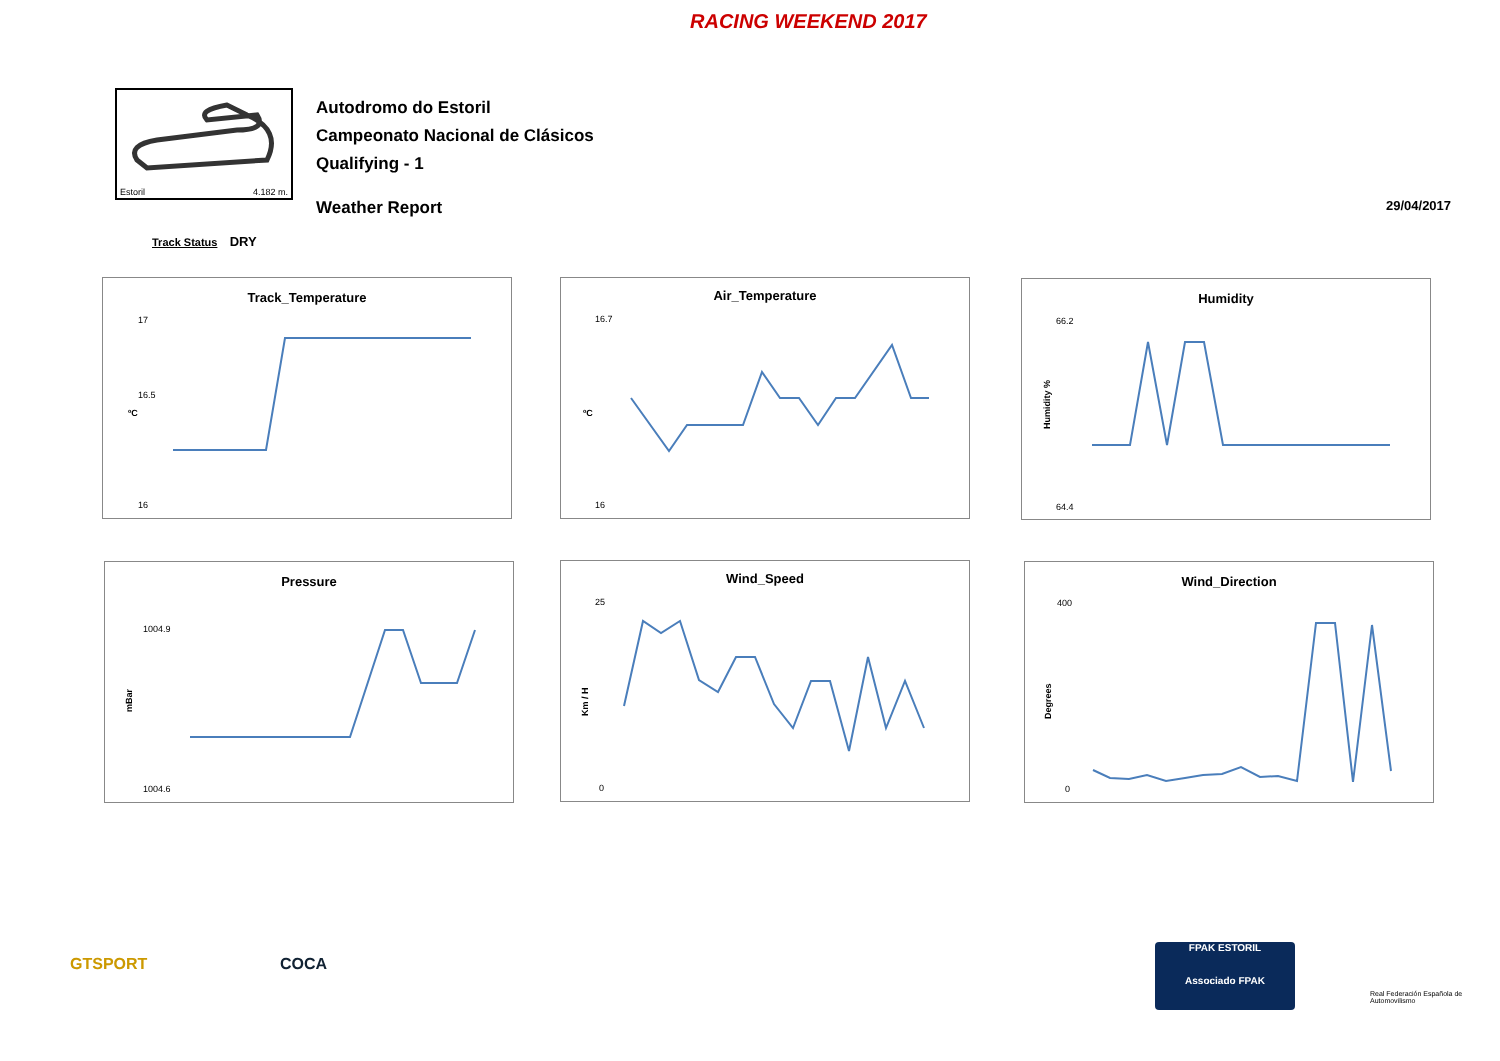RACING WEEKEND 2017
Estoril 4.182 m.
Autodromo do Estoril
Campeonato Nacional de Clásicos
Qualifying - 1
Weather Report
29/04/2017
Track Status DRY
Track_Temperature
ºC
17
16.5
16
Air_Temperature
ºC
16.7
16
Humidity
Humidity %
66.2
64.4
Pressure
mBar
1004.9
1004.6
Wind_Speed
Km / H
25
0
Wind_Direction
Degrees
400
0
GTSPORT COCA
FPAK ESTORIL
Associado FPAK
Real Federación Española de Automovilismo